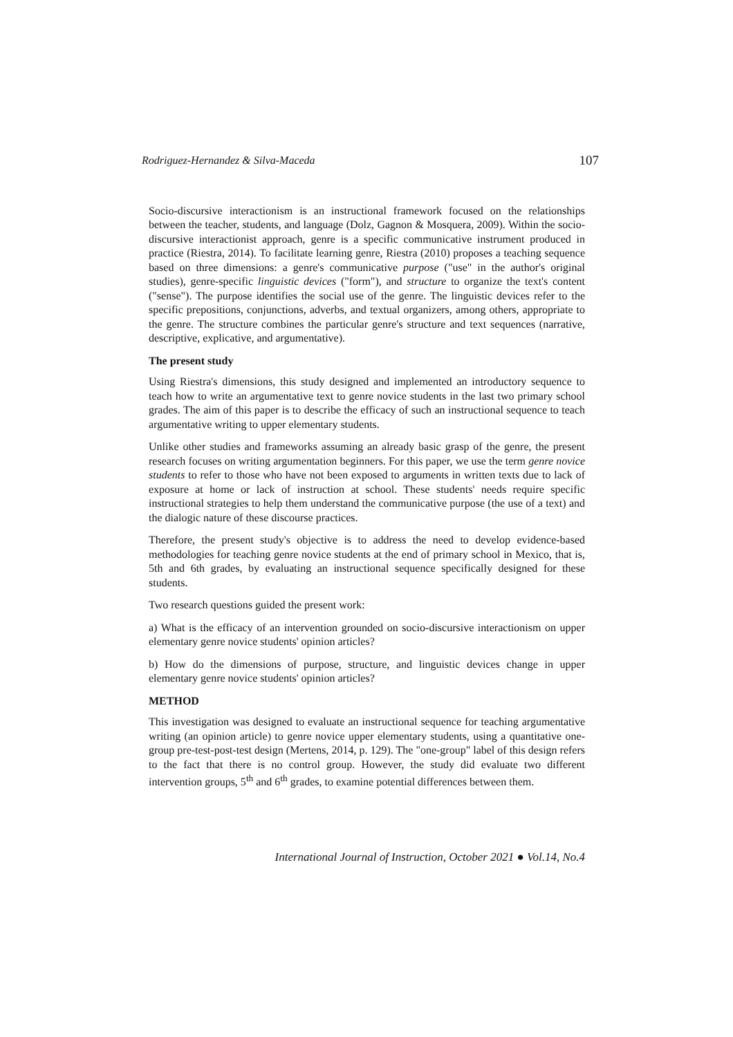Rodriguez-Hernandez & Silva-Maceda 107
Socio-discursive interactionism is an instructional framework focused on the relationships between the teacher, students, and language (Dolz, Gagnon & Mosquera, 2009). Within the socio-discursive interactionist approach, genre is a specific communicative instrument produced in practice (Riestra, 2014). To facilitate learning genre, Riestra (2010) proposes a teaching sequence based on three dimensions: a genre's communicative purpose ("use" in the author's original studies), genre-specific linguistic devices ("form"), and structure to organize the text's content ("sense"). The purpose identifies the social use of the genre. The linguistic devices refer to the specific prepositions, conjunctions, adverbs, and textual organizers, among others, appropriate to the genre. The structure combines the particular genre's structure and text sequences (narrative, descriptive, explicative, and argumentative).
The present study
Using Riestra's dimensions, this study designed and implemented an introductory sequence to teach how to write an argumentative text to genre novice students in the last two primary school grades. The aim of this paper is to describe the efficacy of such an instructional sequence to teach argumentative writing to upper elementary students.
Unlike other studies and frameworks assuming an already basic grasp of the genre, the present research focuses on writing argumentation beginners. For this paper, we use the term genre novice students to refer to those who have not been exposed to arguments in written texts due to lack of exposure at home or lack of instruction at school. These students' needs require specific instructional strategies to help them understand the communicative purpose (the use of a text) and the dialogic nature of these discourse practices.
Therefore, the present study's objective is to address the need to develop evidence-based methodologies for teaching genre novice students at the end of primary school in Mexico, that is, 5th and 6th grades, by evaluating an instructional sequence specifically designed for these students.
Two research questions guided the present work:
a) What is the efficacy of an intervention grounded on socio-discursive interactionism on upper elementary genre novice students' opinion articles?
b) How do the dimensions of purpose, structure, and linguistic devices change in upper elementary genre novice students' opinion articles?
METHOD
This investigation was designed to evaluate an instructional sequence for teaching argumentative writing (an opinion article) to genre novice upper elementary students, using a quantitative one-group pre-test-post-test design (Mertens, 2014, p. 129). The "one-group" label of this design refers to the fact that there is no control group. However, the study did evaluate two different intervention groups, 5<sup>th</sup> and 6<sup>th</sup> grades, to examine potential differences between them.
International Journal of Instruction, October 2021 ● Vol.14, No.4